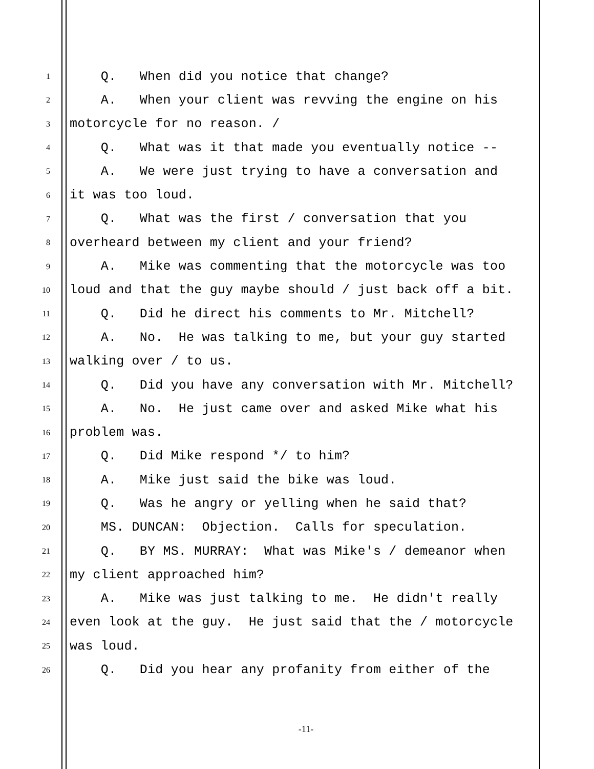1 Q. When did you notice that change?
2 A. When your client was revving the engine on his
3 motorcycle for no reason. /
4 Q. What was it that made you eventually notice --
5 A. We were just trying to have a conversation and
6 it was too loud.
7 Q. What was the first / conversation that you
8 overheard between my client and your friend?
9 A. Mike was commenting that the motorcycle was too
10 loud and that the guy maybe should / just back off a bit.
11 Q. Did he direct his comments to Mr. Mitchell?
12 A. No. He was talking to me, but your guy started
13 walking over / to us.
14 Q. Did you have any conversation with Mr. Mitchell?
15 A. No. He just came over and asked Mike what his
16 problem was.
17 Q. Did Mike respond */ to him?
18 A. Mike just said the bike was loud.
19 Q. Was he angry or yelling when he said that?
20 MS. DUNCAN: Objection. Calls for speculation.
21 Q. BY MS. MURRAY: What was Mike's / demeanor when
22 my client approached him?
23 A. Mike was just talking to me. He didn't really
24 even look at the guy. He just said that the / motorcycle
25 was loud.
26 Q. Did you hear any profanity from either of the
-11-